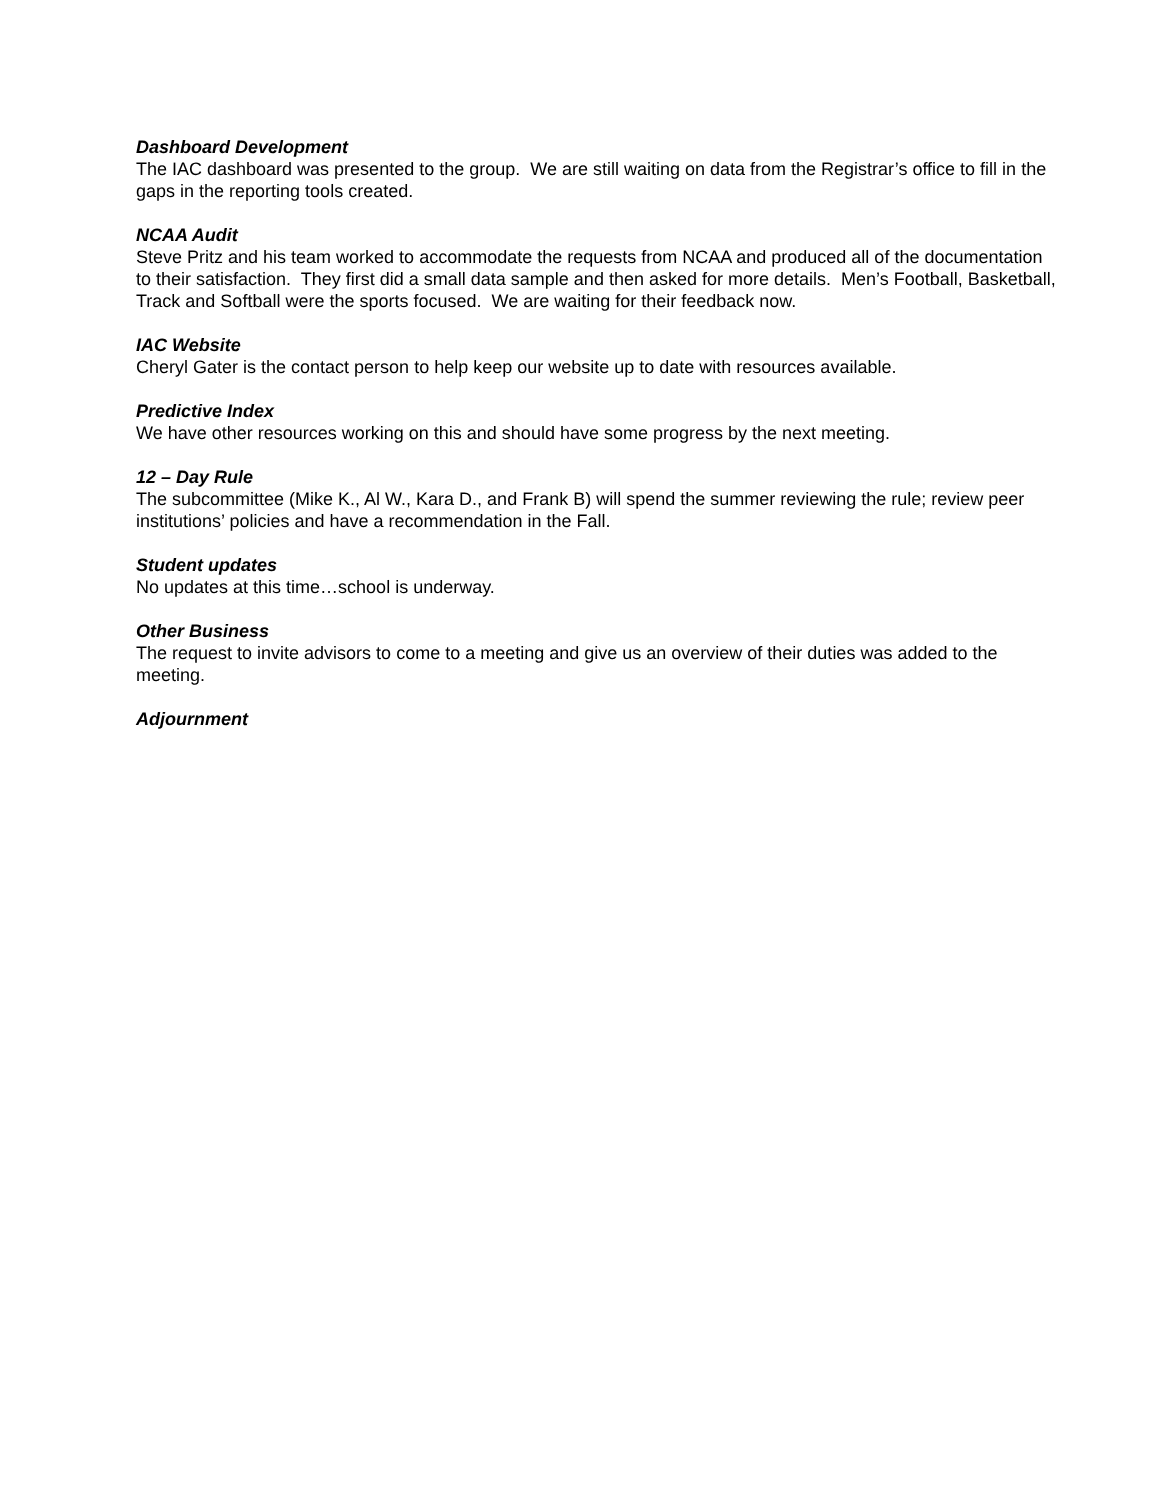Dashboard Development
The IAC dashboard was presented to the group. We are still waiting on data from the Registrar’s office to fill in the gaps in the reporting tools created.
NCAA Audit
Steve Pritz and his team worked to accommodate the requests from NCAA and produced all of the documentation to their satisfaction. They first did a small data sample and then asked for more details. Men’s Football, Basketball, Track and Softball were the sports focused. We are waiting for their feedback now.
IAC Website
Cheryl Gater is the contact person to help keep our website up to date with resources available.
Predictive Index
We have other resources working on this and should have some progress by the next meeting.
12 – Day Rule
The subcommittee (Mike K., Al W., Kara D., and Frank B) will spend the summer reviewing the rule; review peer institutions’ policies and have a recommendation in the Fall.
Student updates
No updates at this time…school is underway.
Other Business
The request to invite advisors to come to a meeting and give us an overview of their duties was added to the meeting.
Adjournment